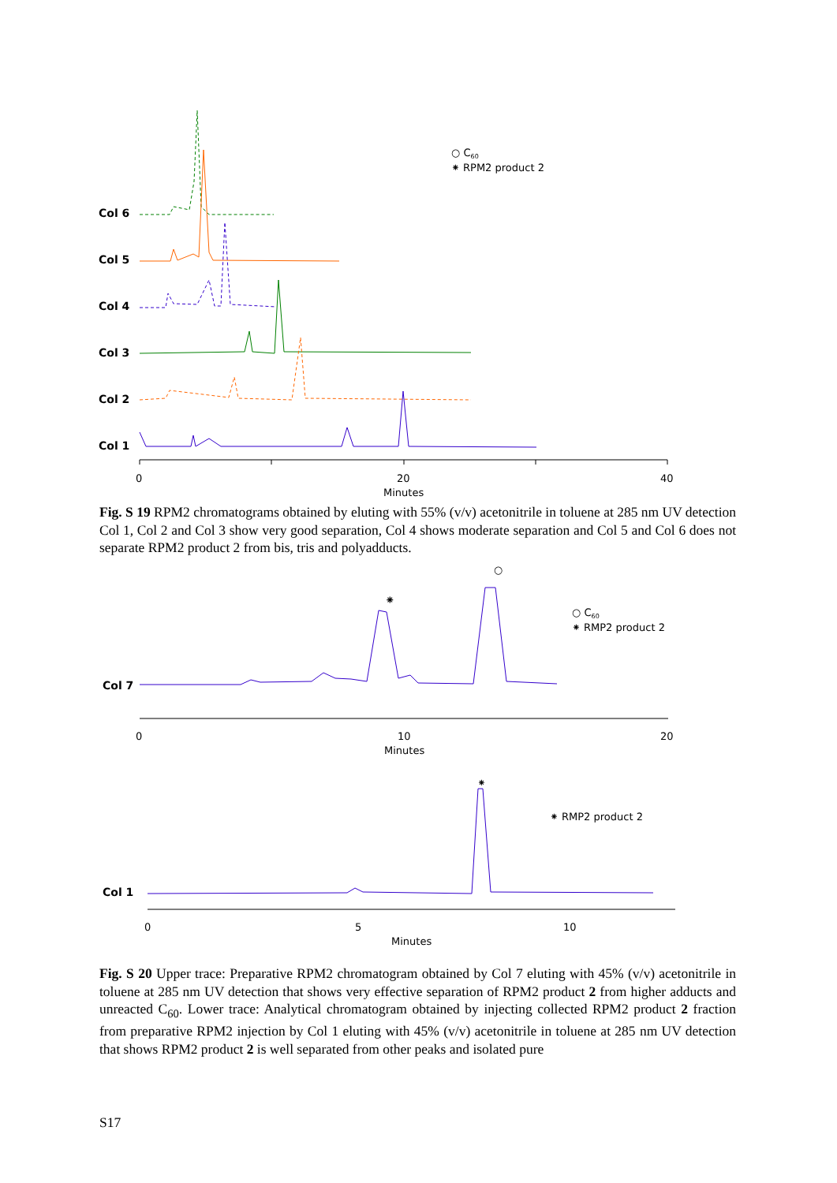Col 6
Col 5
Col 4
Col 3
Col 2
Col 1
0
20
40
Minutes
○ C60
⁕ RPM2 product 2
Fig. S 19 RPM2 chromatograms obtained by eluting with 55% (v/v) acetonitrile in toluene at 285 nm UV detection Col 1, Col 2 and Col 3 show very good separation, Col 4 shows moderate separation and Col 5 and Col 6 does not separate RPM2 product 2 from bis, tris and polyadducts.
Col 7
0
10
20
Minutes
○
⁕
○ C60
⁕ RMP2 product 2
Col 1
0
5
10
Minutes
⁕
⁕ RMP2 product 2
Fig. S 20 Upper trace: Preparative RPM2 chromatogram obtained by Col 7 eluting with 45% (v/v) acetonitrile in toluene at 285 nm UV detection that shows very effective separation of RPM2 product 2 from higher adducts and unreacted C<sub>60</sub>. Lower trace: Analytical chromatogram obtained by injecting collected RPM2 product 2 fraction from preparative RPM2 injection by Col 1 eluting with 45% (v/v) acetonitrile in toluene at 285 nm UV detection that shows RPM2 product 2 is well separated from other peaks and isolated pure
S17